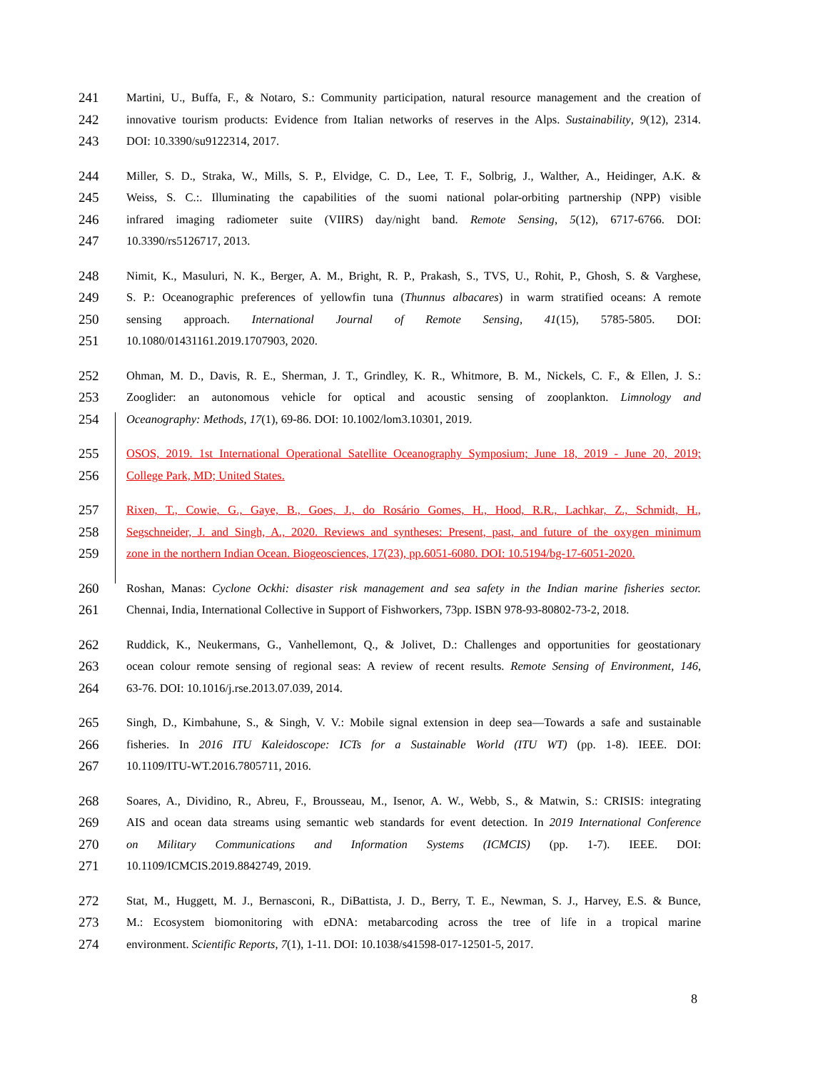241 Martini, U., Buffa, F., & Notaro, S.: Community participation, natural resource management and the creation of
242 innovative tourism products: Evidence from Italian networks of reserves in the Alps. Sustainability, 9(12), 2314.
243 DOI: 10.3390/su9122314, 2017.
244 Miller, S. D., Straka, W., Mills, S. P., Elvidge, C. D., Lee, T. F., Solbrig, J., Walther, A., Heidinger, A.K. &
245 Weiss, S. C.:. Illuminating the capabilities of the suomi national polar-orbiting partnership (NPP) visible
246 infrared imaging radiometer suite (VIIRS) day/night band. Remote Sensing, 5(12), 6717-6766. DOI:
247 10.3390/rs5126717, 2013.
248 Nimit, K., Masuluri, N. K., Berger, A. M., Bright, R. P., Prakash, S., TVS, U., Rohit, P., Ghosh, S. & Varghese,
249 S. P.: Oceanographic preferences of yellowfin tuna (Thunnus albacares) in warm stratified oceans: A remote
250 sensing approach. International Journal of Remote Sensing, 41(15), 5785-5805. DOI:
251 10.1080/01431161.2019.1707903, 2020.
252 Ohman, M. D., Davis, R. E., Sherman, J. T., Grindley, K. R., Whitmore, B. M., Nickels, C. F., & Ellen, J. S.:
253 Zooglider: an autonomous vehicle for optical and acoustic sensing of zooplankton. Limnology and
254 Oceanography: Methods, 17(1), 69-86. DOI: 10.1002/lom3.10301, 2019.
255 OSOS, 2019. 1st International Operational Satellite Oceanography Symposium; June 18, 2019 - June 20, 2019;
256 College Park, MD; United States.
257 Rixen, T., Cowie, G., Gaye, B., Goes, J., do Rosário Gomes, H., Hood, R.R., Lachkar, Z., Schmidt, H.,
258 Segschneider, J. and Singh, A., 2020. Reviews and syntheses: Present, past, and future of the oxygen minimum
259 zone in the northern Indian Ocean. Biogeosciences, 17(23), pp.6051-6080. DOI: 10.5194/bg-17-6051-2020.
260 Roshan, Manas: Cyclone Ockhi: disaster risk management and sea safety in the Indian marine fisheries sector.
261 Chennai, India, International Collective in Support of Fishworkers, 73pp. ISBN 978-93-80802-73-2, 2018.
262 Ruddick, K., Neukermans, G., Vanhellemont, Q., & Jolivet, D.: Challenges and opportunities for geostationary
263 ocean colour remote sensing of regional seas: A review of recent results. Remote Sensing of Environment, 146,
264 63-76. DOI: 10.1016/j.rse.2013.07.039, 2014.
265 Singh, D., Kimbahune, S., & Singh, V. V.: Mobile signal extension in deep sea—Towards a safe and sustainable
266 fisheries. In 2016 ITU Kaleidoscope: ICTs for a Sustainable World (ITU WT) (pp. 1-8). IEEE. DOI:
267 10.1109/ITU-WT.2016.7805711, 2016.
268 Soares, A., Dividino, R., Abreu, F., Brousseau, M., Isenor, A. W., Webb, S., & Matwin, S.: CRISIS: integrating
269 AIS and ocean data streams using semantic web standards for event detection. In 2019 International Conference
270 on Military Communications and Information Systems (ICMCIS) (pp. 1-7). IEEE. DOI:
271 10.1109/ICMCIS.2019.8842749, 2019.
272 Stat, M., Huggett, M. J., Bernasconi, R., DiBattista, J. D., Berry, T. E., Newman, S. J., Harvey, E.S. & Bunce,
273 M.: Ecosystem biomonitoring with eDNA: metabarcoding across the tree of life in a tropical marine
274 environment. Scientific Reports, 7(1), 1-11. DOI: 10.1038/s41598-017-12501-5, 2017.
8